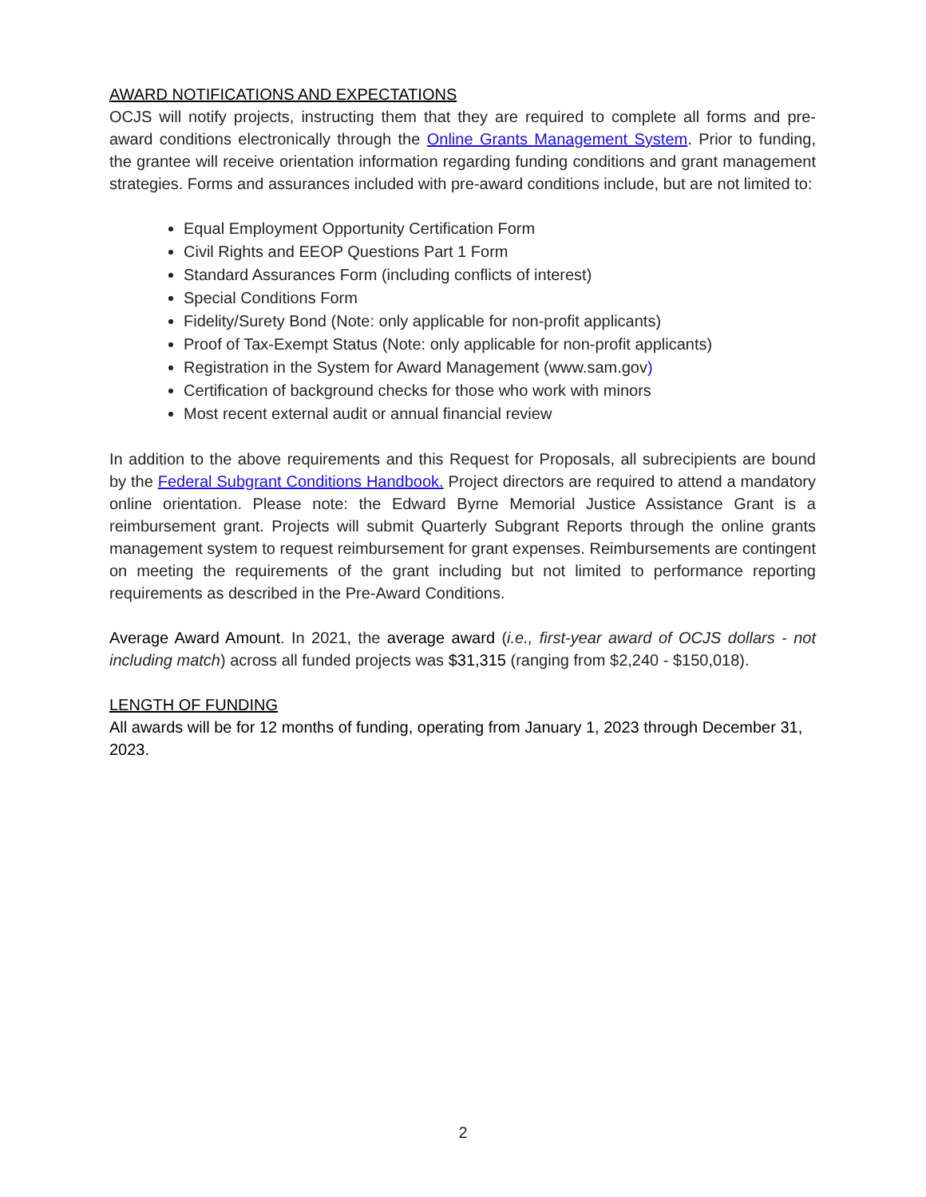AWARD NOTIFICATIONS AND EXPECTATIONS
OCJS will notify projects, instructing them that they are required to complete all forms and pre-award conditions electronically through the Online Grants Management System. Prior to funding, the grantee will receive orientation information regarding funding conditions and grant management strategies. Forms and assurances included with pre-award conditions include, but are not limited to:
Equal Employment Opportunity Certification Form
Civil Rights and EEOP Questions Part 1 Form
Standard Assurances Form (including conflicts of interest)
Special Conditions Form
Fidelity/Surety Bond (Note: only applicable for non-profit applicants)
Proof of Tax-Exempt Status (Note: only applicable for non-profit applicants)
Registration in the System for Award Management (www.sam.gov)
Certification of background checks for those who work with minors
Most recent external audit or annual financial review
In addition to the above requirements and this Request for Proposals, all subrecipients are bound by the Federal Subgrant Conditions Handbook. Project directors are required to attend a mandatory online orientation. Please note: the Edward Byrne Memorial Justice Assistance Grant is a reimbursement grant. Projects will submit Quarterly Subgrant Reports through the online grants management system to request reimbursement for grant expenses. Reimbursements are contingent on meeting the requirements of the grant including but not limited to performance reporting requirements as described in the Pre-Award Conditions.
Average Award Amount. In 2021, the average award (i.e., first-year award of OCJS dollars - not including match) across all funded projects was $31,315 (ranging from $2,240 - $150,018).
LENGTH OF FUNDING
All awards will be for 12 months of funding, operating from January 1, 2023 through December 31, 2023.
2